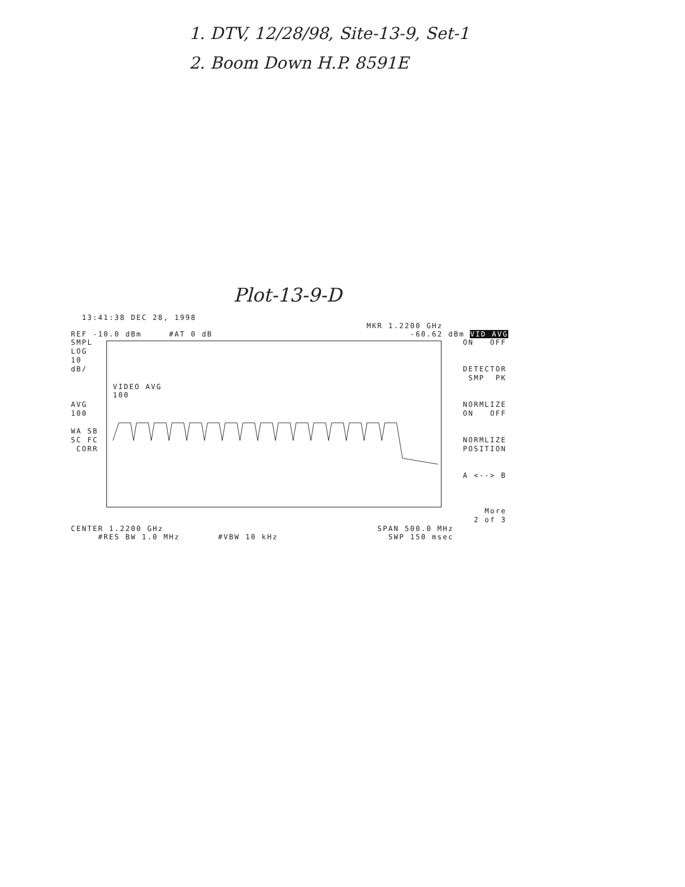1. DTV, 12/28/98, Site-13-9, Set-1
2. Boom Down H.P. 8591E
Plot-13-9-D
13:41:38 DEC 28, 1998
MKR 1.2200 GHz
REF -10.0 dBm #AT 0 dB -60.62 dBm VID AVG
SMPL LOG 10 dB/ AVG 100 WA SB SC FC CORR
VIDEO AVG 100
ON OFF DETECTOR SMP PK NORMLIZE ON OFF NORMLIZE POSITION A <--> B More 2 of 3
CENTER 1.2200 GHz SPAN 500.0 MHz
#RES BW 1.0 MHz #VBW 10 kHz SWP 150 msec